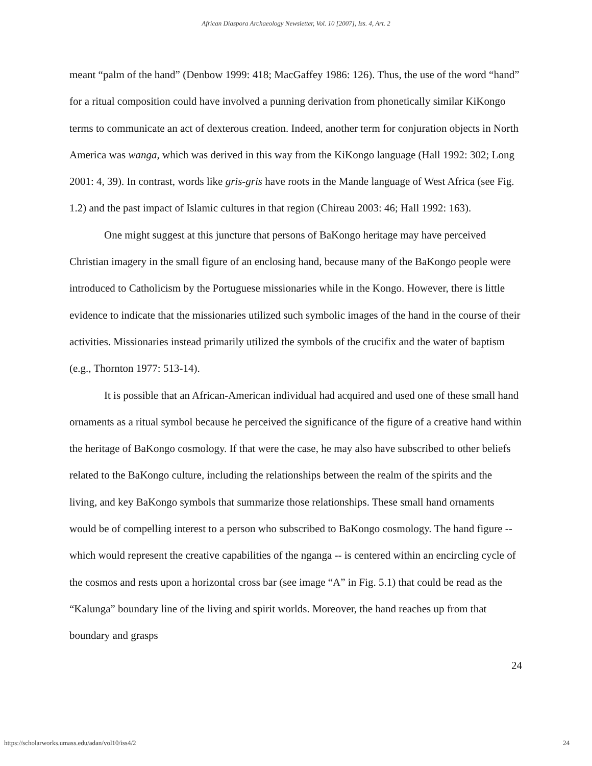African Diaspora Archaeology Newsletter, Vol. 10 [2007], Iss. 4, Art. 2
meant “palm of the hand” (Denbow 1999: 418; MacGaffey 1986: 126). Thus, the use of the word “hand” for a ritual composition could have involved a punning derivation from phonetically similar KiKongo terms to communicate an act of dexterous creation. Indeed, another term for conjuration objects in North America was wanga, which was derived in this way from the KiKongo language (Hall 1992: 302; Long 2001: 4, 39). In contrast, words like gris-gris have roots in the Mande language of West Africa (see Fig. 1.2) and the past impact of Islamic cultures in that region (Chireau 2003: 46; Hall 1992: 163).
One might suggest at this juncture that persons of BaKongo heritage may have perceived Christian imagery in the small figure of an enclosing hand, because many of the BaKongo people were introduced to Catholicism by the Portuguese missionaries while in the Kongo. However, there is little evidence to indicate that the missionaries utilized such symbolic images of the hand in the course of their activities. Missionaries instead primarily utilized the symbols of the crucifix and the water of baptism (e.g., Thornton 1977: 513-14).
It is possible that an African-American individual had acquired and used one of these small hand ornaments as a ritual symbol because he perceived the significance of the figure of a creative hand within the heritage of BaKongo cosmology. If that were the case, he may also have subscribed to other beliefs related to the BaKongo culture, including the relationships between the realm of the spirits and the living, and key BaKongo symbols that summarize those relationships. These small hand ornaments would be of compelling interest to a person who subscribed to BaKongo cosmology. The hand figure -- which would represent the creative capabilities of the nganga -- is centered within an encircling cycle of the cosmos and rests upon a horizontal cross bar (see image “A” in Fig. 5.1) that could be read as the “Kalunga” boundary line of the living and spirit worlds. Moreover, the hand reaches up from that boundary and grasps
24
https://scholarworks.umass.edu/adan/vol10/iss4/2 24